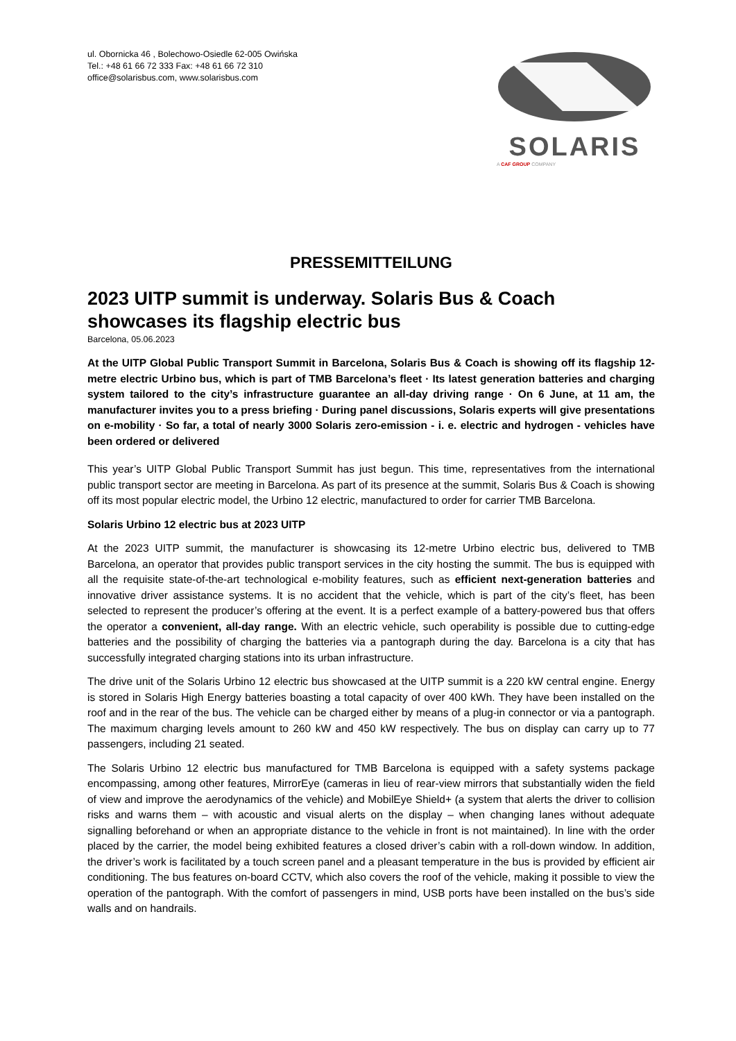ul. Obornicka 46 , Bolechowo-Osiedle 62-005 Owińska
Tel.: +48 61 66 72 333 Fax: +48 61 66 72 310
office@solarisbus.com, www.solarisbus.com
SOLARIS
A CAF GROUP COMPANY
PRESSEMITTEILUNG
2023 UITP summit is underway. Solaris Bus & Coach showcases its flagship electric bus
Barcelona, 05.06.2023
At the UITP Global Public Transport Summit in Barcelona, Solaris Bus & Coach is showing off its flagship 12-metre electric Urbino bus, which is part of TMB Barcelona’s fleet · Its latest generation batteries and charging system tailored to the city’s infrastructure guarantee an all-day driving range · On 6 June, at 11 am, the manufacturer invites you to a press briefing · During panel discussions, Solaris experts will give presentations on e-mobility · So far, a total of nearly 3000 Solaris zero-emission - i. e. electric and hydrogen - vehicles have been ordered or delivered
This year’s UITP Global Public Transport Summit has just begun. This time, representatives from the international public transport sector are meeting in Barcelona. As part of its presence at the summit, Solaris Bus & Coach is showing off its most popular electric model, the Urbino 12 electric, manufactured to order for carrier TMB Barcelona.
Solaris Urbino 12 electric bus at 2023 UITP
At the 2023 UITP summit, the manufacturer is showcasing its 12-metre Urbino electric bus, delivered to TMB Barcelona, an operator that provides public transport services in the city hosting the summit. The bus is equipped with all the requisite state-of-the-art technological e-mobility features, such as efficient next-generation batteries and innovative driver assistance systems. It is no accident that the vehicle, which is part of the city’s fleet, has been selected to represent the producer’s offering at the event. It is a perfect example of a battery-powered bus that offers the operator a convenient, all-day range. With an electric vehicle, such operability is possible due to cutting-edge batteries and the possibility of charging the batteries via a pantograph during the day. Barcelona is a city that has successfully integrated charging stations into its urban infrastructure.
The drive unit of the Solaris Urbino 12 electric bus showcased at the UITP summit is a 220 kW central engine. Energy is stored in Solaris High Energy batteries boasting a total capacity of over 400 kWh. They have been installed on the roof and in the rear of the bus. The vehicle can be charged either by means of a plug-in connector or via a pantograph. The maximum charging levels amount to 260 kW and 450 kW respectively. The bus on display can carry up to 77 passengers, including 21 seated.
The Solaris Urbino 12 electric bus manufactured for TMB Barcelona is equipped with a safety systems package encompassing, among other features, MirrorEye (cameras in lieu of rear-view mirrors that substantially widen the field of view and improve the aerodynamics of the vehicle) and MobilEye Shield+ (a system that alerts the driver to collision risks and warns them – with acoustic and visual alerts on the display – when changing lanes without adequate signalling beforehand or when an appropriate distance to the vehicle in front is not maintained). In line with the order placed by the carrier, the model being exhibited features a closed driver’s cabin with a roll-down window. In addition, the driver’s work is facilitated by a touch screen panel and a pleasant temperature in the bus is provided by efficient air conditioning. The bus features on-board CCTV, which also covers the roof of the vehicle, making it possible to view the operation of the pantograph. With the comfort of passengers in mind, USB ports have been installed on the bus’s side walls and on handrails.